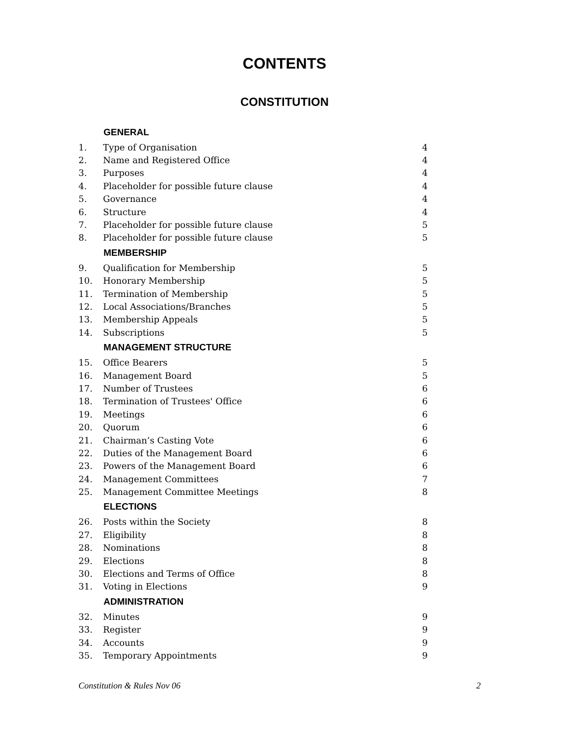CONTENTS
CONSTITUTION
| | GENERAL | |
| 1. | Type of Organisation | 4 |
| 2. | Name and Registered Office | 4 |
| 3. | Purposes | 4 |
| 4. | Placeholder for possible future clause | 4 |
| 5. | Governance | 4 |
| 6. | Structure | 4 |
| 7. | Placeholder for possible future clause | 5 |
| 8. | Placeholder for possible future clause | 5 |
| | MEMBERSHIP | |
| 9. | Qualification for Membership | 5 |
| 10. | Honorary Membership | 5 |
| 11. | Termination of Membership | 5 |
| 12. | Local Associations/Branches | 5 |
| 13. | Membership Appeals | 5 |
| 14. | Subscriptions | 5 |
| | MANAGEMENT STRUCTURE | |
| 15. | Office Bearers | 5 |
| 16. | Management Board | 5 |
| 17. | Number of Trustees | 6 |
| 18. | Termination of Trustees' Office | 6 |
| 19. | Meetings | 6 |
| 20. | Quorum | 6 |
| 21. | Chairman’s Casting Vote | 6 |
| 22. | Duties of the Management Board | 6 |
| 23. | Powers of the Management Board | 6 |
| 24. | Management Committees | 7 |
| 25. | Management Committee Meetings | 8 |
| | ELECTIONS | |
| 26. | Posts within the Society | 8 |
| 27. | Eligibility | 8 |
| 28. | Nominations | 8 |
| 29. | Elections | 8 |
| 30. | Elections and Terms of Office | 8 |
| 31. | Voting in Elections | 9 |
| | ADMINISTRATION | |
| 32. | Minutes | 9 |
| 33. | Register | 9 |
| 34. | Accounts | 9 |
| 35. | Temporary Appointments | 9 |
Constitution & Rules Nov 06 2